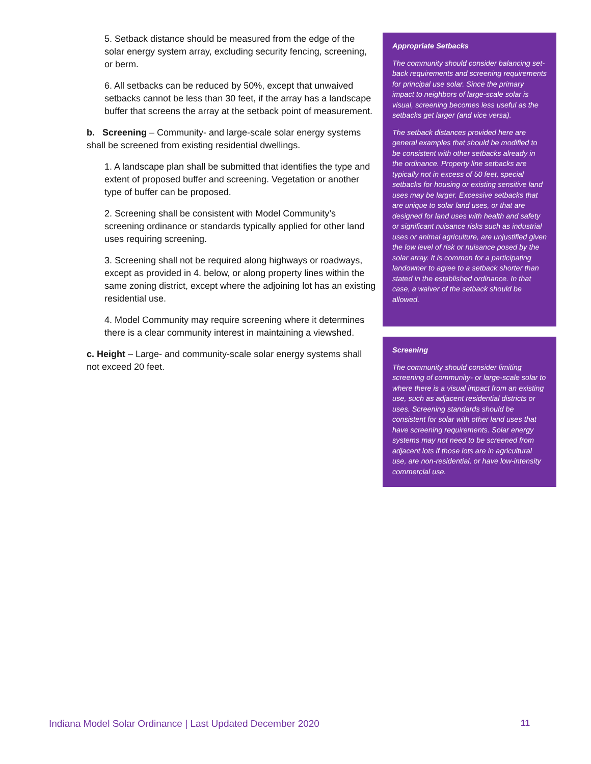5. Setback distance should be measured from the edge of the solar energy system array, excluding security fencing, screening, or berm.
6. All setbacks can be reduced by 50%, except that unwaived setbacks cannot be less than 30 feet, if the array has a landscape buffer that screens the array at the setback point of measurement.
b. Screening – Community- and large-scale solar energy systems shall be screened from existing residential dwellings.
1. A landscape plan shall be submitted that identifies the type and extent of proposed buffer and screening. Vegetation or another type of buffer can be proposed.
2. Screening shall be consistent with Model Community’s screening ordinance or standards typically applied for other land uses requiring screening.
3. Screening shall not be required along highways or roadways, except as provided in 4. below, or along property lines within the same zoning district, except where the adjoining lot has an existing residential use.
4. Model Community may require screening where it determines there is a clear community interest in maintaining a viewshed.
c. Height – Large- and community-scale solar energy systems shall not exceed 20 feet.
Appropriate Setbacks
The community should consider balancing set-back requirements and screening requirements for principal use solar. Since the primary impact to neighbors of large-scale solar is visual, screening becomes less useful as the setbacks get larger (and vice versa).
The setback distances provided here are general examples that should be modified to be consistent with other setbacks already in the ordinance. Property line setbacks are typically not in excess of 50 feet, special setbacks for housing or existing sensitive land uses may be larger. Excessive setbacks that are unique to solar land uses, or that are designed for land uses with health and safety or significant nuisance risks such as industrial uses or animal agriculture, are unjustified given the low level of risk or nuisance posed by the solar array. It is common for a participating landowner to agree to a setback shorter than stated in the established ordinance. In that case, a waiver of the setback should be allowed.
Screening
The community should consider limiting screening of community- or large-scale solar to where there is a visual impact from an existing use, such as adjacent residential districts or uses. Screening standards should be consistent for solar with other land uses that have screening requirements. Solar energy systems may not need to be screened from adjacent lots if those lots are in agricultural use, are non-residential, or have low-intensity commercial use.
Indiana Model Solar Ordinance | Last Updated December 2020 11